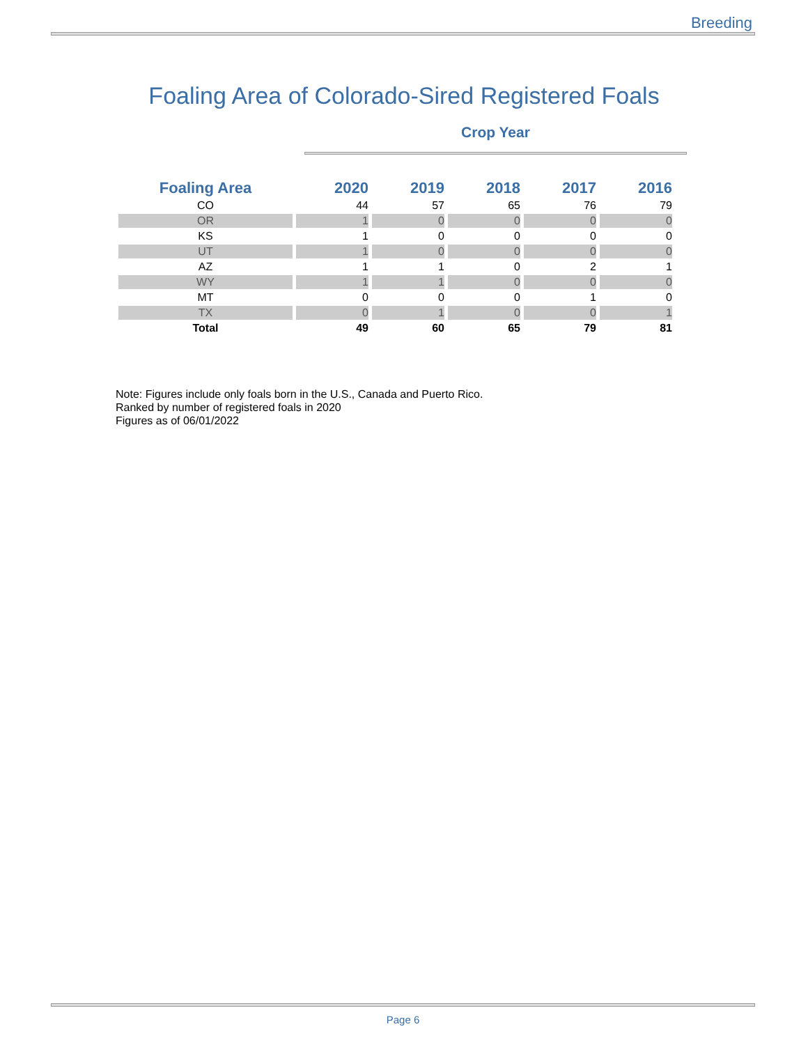Breeding
Foaling Area of Colorado-Sired Registered Foals
Crop Year
| Foaling Area | 2020 | 2019 | 2018 | 2017 | 2016 |
| --- | --- | --- | --- | --- | --- |
| CO | 44 | 57 | 65 | 76 | 79 |
| OR | 1 | 0 | 0 | 0 | 0 |
| KS | 1 | 0 | 0 | 0 | 0 |
| UT | 1 | 0 | 0 | 0 | 0 |
| AZ | 1 | 1 | 0 | 2 | 1 |
| WY | 1 | 1 | 0 | 0 | 0 |
| MT | 0 | 0 | 0 | 1 | 0 |
| TX | 0 | 1 | 0 | 0 | 1 |
| Total | 49 | 60 | 65 | 79 | 81 |
Note: Figures include only foals born in the U.S., Canada and Puerto Rico.
Ranked by number of registered foals in 2020
Figures as of 06/01/2022
Page 6